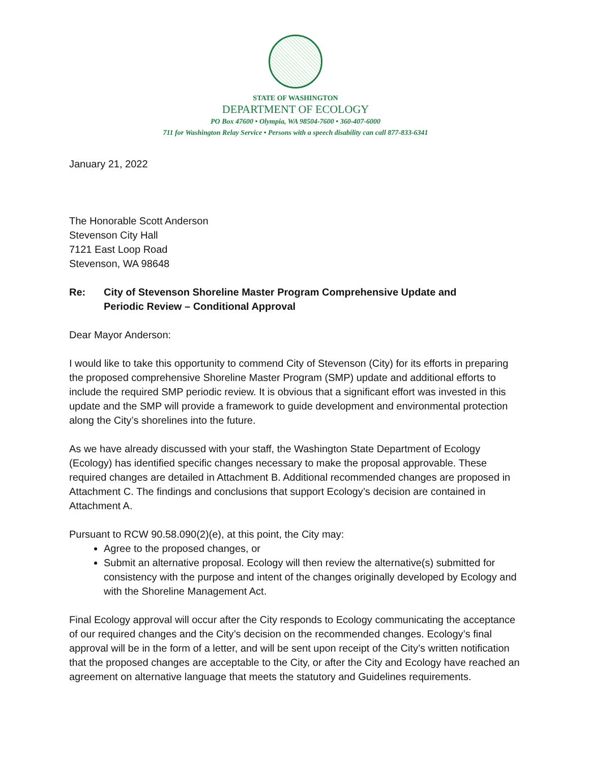STATE OF WASHINGTON
DEPARTMENT OF ECOLOGY
PO Box 47600 • Olympia, WA 98504-7600 • 360-407-6000
711 for Washington Relay Service • Persons with a speech disability can call 877-833-6341
January 21, 2022
The Honorable Scott Anderson
Stevenson City Hall
7121 East Loop Road
Stevenson, WA 98648
Re: City of Stevenson Shoreline Master Program Comprehensive Update and
Periodic Review – Conditional Approval
Dear Mayor Anderson:
I would like to take this opportunity to commend City of Stevenson (City) for its efforts in preparing the proposed comprehensive Shoreline Master Program (SMP) update and additional efforts to include the required SMP periodic review. It is obvious that a significant effort was invested in this update and the SMP will provide a framework to guide development and environmental protection along the City’s shorelines into the future.
As we have already discussed with your staff, the Washington State Department of Ecology (Ecology) has identified specific changes necessary to make the proposal approvable. These required changes are detailed in Attachment B. Additional recommended changes are proposed in Attachment C. The findings and conclusions that support Ecology’s decision are contained in Attachment A.
Pursuant to RCW 90.58.090(2)(e), at this point, the City may:
Agree to the proposed changes, or
Submit an alternative proposal. Ecology will then review the alternative(s) submitted for consistency with the purpose and intent of the changes originally developed by Ecology and with the Shoreline Management Act.
Final Ecology approval will occur after the City responds to Ecology communicating the acceptance of our required changes and the City’s decision on the recommended changes. Ecology’s final approval will be in the form of a letter, and will be sent upon receipt of the City’s written notification that the proposed changes are acceptable to the City, or after the City and Ecology have reached an agreement on alternative language that meets the statutory and Guidelines requirements.